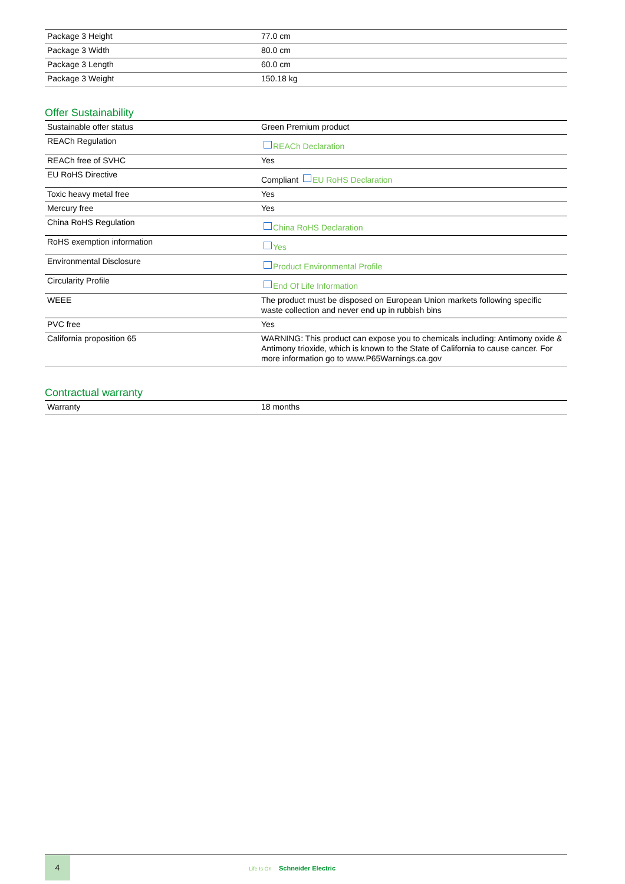| Package 3 Height | 77.0 cm |
| Package 3 Width | 80.0 cm |
| Package 3 Length | 60.0 cm |
| Package 3 Weight | 150.18 kg |
Offer Sustainability
| Sustainable offer status | Green Premium product |
| REACh Regulation | REACh Declaration |
| REACh free of SVHC | Yes |
| EU RoHS Directive | Compliant EU RoHS Declaration |
| Toxic heavy metal free | Yes |
| Mercury free | Yes |
| China RoHS Regulation | China RoHS Declaration |
| RoHS exemption information | Yes |
| Environmental Disclosure | Product Environmental Profile |
| Circularity Profile | End Of Life Information |
| WEEE | The product must be disposed on European Union markets following specific waste collection and never end up in rubbish bins |
| PVC free | Yes |
| California proposition 65 | WARNING: This product can expose you to chemicals including: Antimony oxide & Antimony trioxide, which is known to the State of California to cause cancer. For more information go to www.P65Warnings.ca.gov |
Contractual warranty
| Warranty | 18 months |
4
Life Is On Schneider Electric